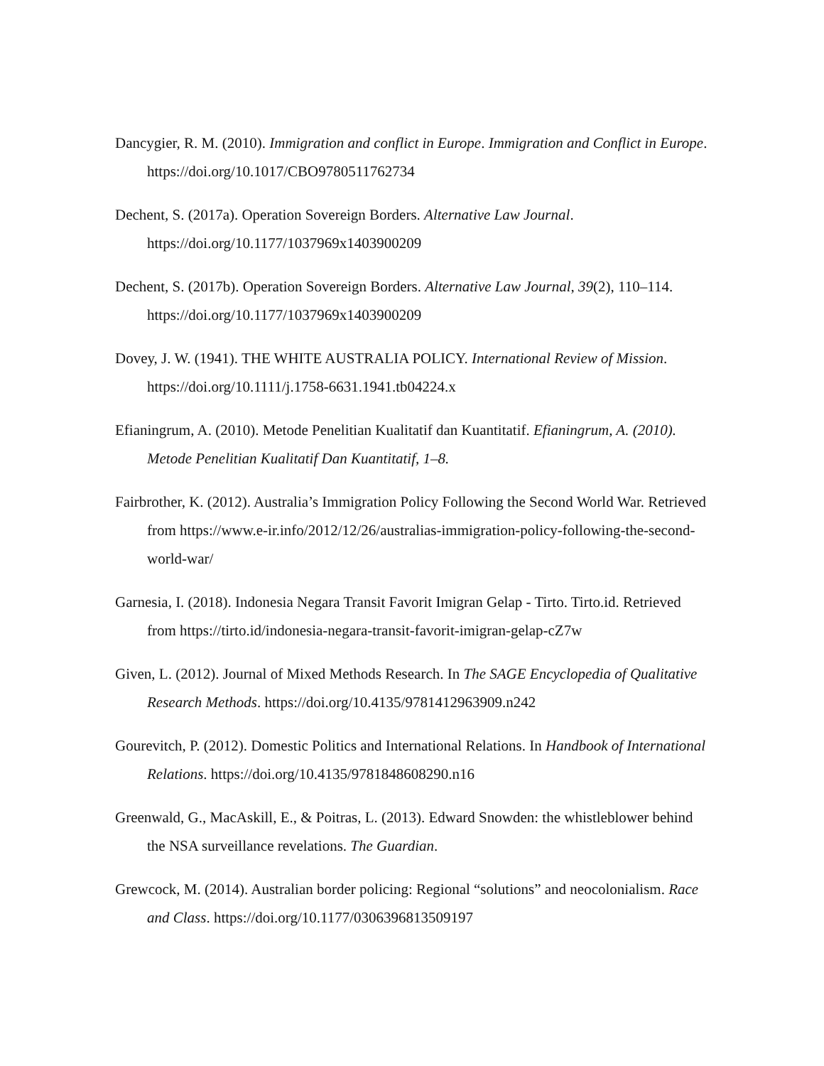Dancygier, R. M. (2010). Immigration and conflict in Europe. Immigration and Conflict in Europe. https://doi.org/10.1017/CBO9780511762734
Dechent, S. (2017a). Operation Sovereign Borders. Alternative Law Journal. https://doi.org/10.1177/1037969x1403900209
Dechent, S. (2017b). Operation Sovereign Borders. Alternative Law Journal, 39(2), 110–114. https://doi.org/10.1177/1037969x1403900209
Dovey, J. W. (1941). THE WHITE AUSTRALIA POLICY. International Review of Mission. https://doi.org/10.1111/j.1758-6631.1941.tb04224.x
Efianingrum, A. (2010). Metode Penelitian Kualitatif dan Kuantitatif. Efianingrum, A. (2010). Metode Penelitian Kualitatif Dan Kuantitatif, 1–8.
Fairbrother, K. (2012). Australia’s Immigration Policy Following the Second World War. Retrieved from https://www.e-ir.info/2012/12/26/australias-immigration-policy-following-the-second-world-war/
Garnesia, I. (2018). Indonesia Negara Transit Favorit Imigran Gelap - Tirto. Tirto.id. Retrieved from https://tirto.id/indonesia-negara-transit-favorit-imigran-gelap-cZ7w
Given, L. (2012). Journal of Mixed Methods Research. In The SAGE Encyclopedia of Qualitative Research Methods. https://doi.org/10.4135/9781412963909.n242
Gourevitch, P. (2012). Domestic Politics and International Relations. In Handbook of International Relations. https://doi.org/10.4135/9781848608290.n16
Greenwald, G., MacAskill, E., & Poitras, L. (2013). Edward Snowden: the whistleblower behind the NSA surveillance revelations. The Guardian.
Grewcock, M. (2014). Australian border policing: Regional “solutions” and neocolonialism. Race and Class. https://doi.org/10.1177/0306396813509197